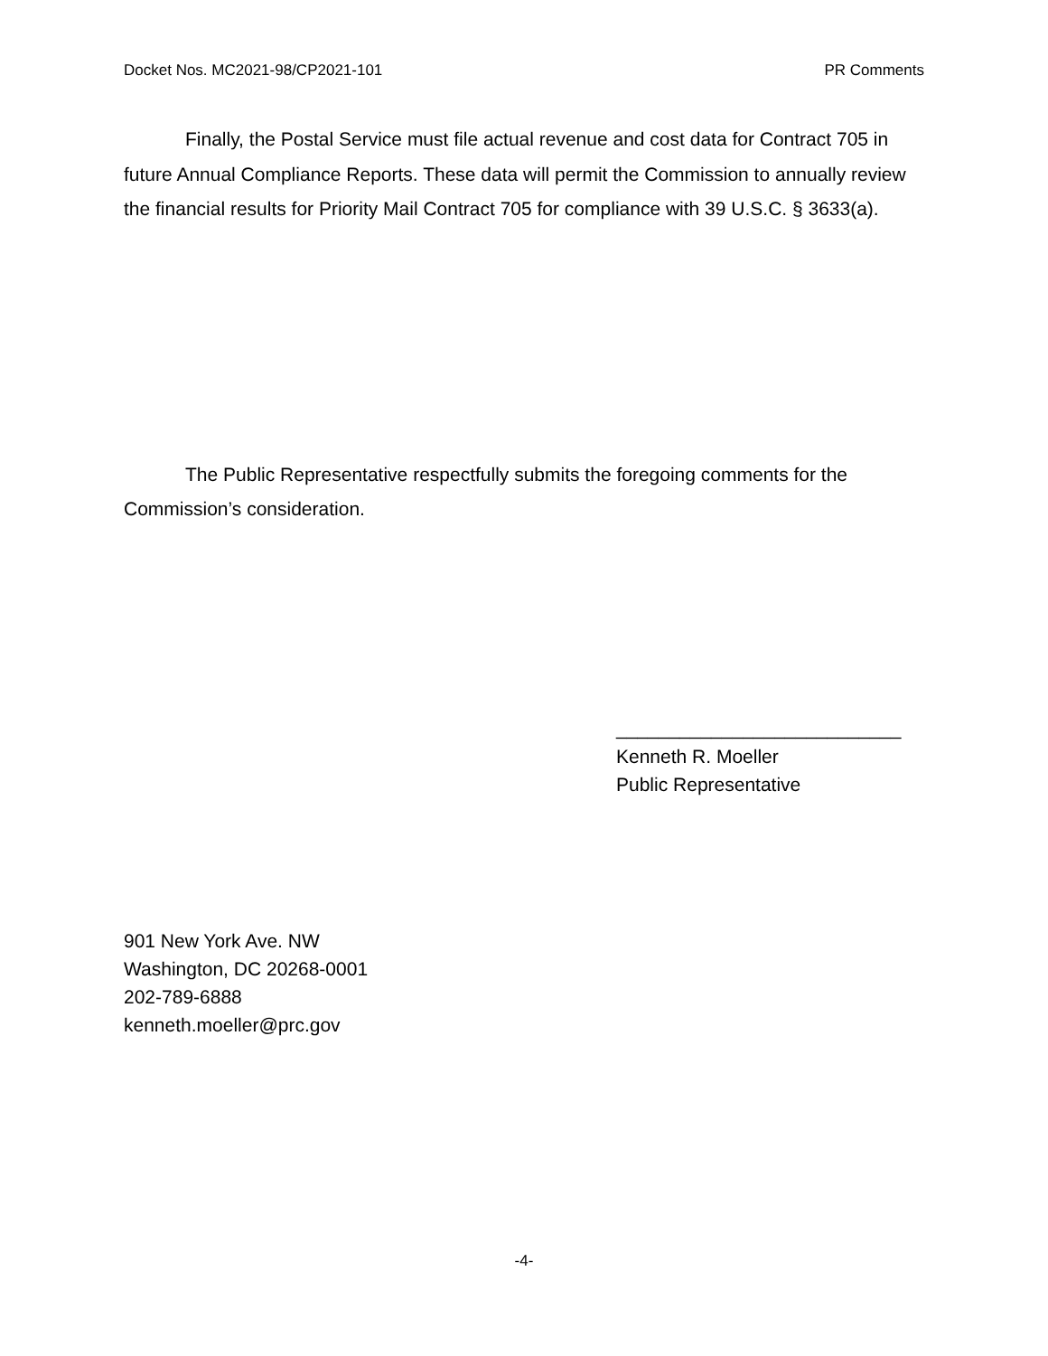Docket Nos. MC2021-98/CP2021-101 PR Comments
Finally, the Postal Service must file actual revenue and cost data for Contract 705 in future Annual Compliance Reports. These data will permit the Commission to annually review the financial results for Priority Mail Contract 705 for compliance with 39 U.S.C. § 3633(a).
The Public Representative respectfully submits the foregoing comments for the Commission’s consideration.
___________________________
Kenneth R. Moeller
Public Representative
901 New York Ave. NW
Washington, DC 20268-0001
202-789-6888
kenneth.moeller@prc.gov
-4-